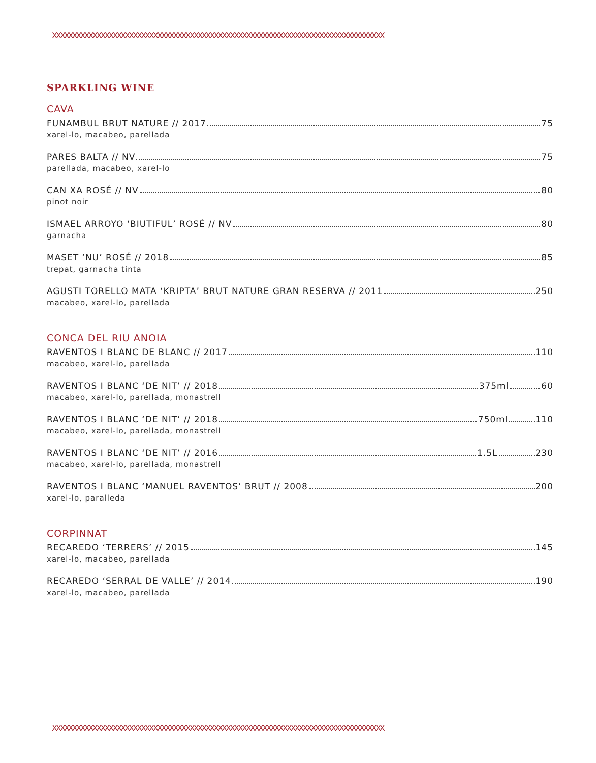XXXXXXXXXXXXXXXXXXXXXXXXXXXXXXXXXXXXXXXXXXXXXXXXXXXXXXXXXXXXXXXXXXXXXXXXXXXXXXXXXX
SPARKLING WINE
CAVA
FUNAMBUL BRUT NATURE // 2017 75
xarel-lo, macabeo, parellada
PARES BALTA // NV 75
parellada, macabeo, xarel-lo
CAN XA ROSÉ // NV 80
pinot noir
ISMAEL ARROYO ‘BIUTIFUL’ ROSÉ // NV 80
garnacha
MASET ‘NU’ ROSÉ // 2018 85
trepat, garnacha tinta
AGUSTI TORELLO MATA ‘KRIPTA’ BRUT NATURE GRAN RESERVA // 2011 250
macabeo, xarel-lo, parellada
CONCA DEL RIU ANOIA
RAVENTOS I BLANC DE BLANC // 2017 110
macabeo, xarel-lo, parellada
RAVENTOS I BLANC ‘DE NIT’ // 2018 375ml 60
macabeo, xarel-lo, parellada, monastrell
RAVENTOS I BLANC ‘DE NIT’ // 2018 750ml 110
macabeo, xarel-lo, parellada, monastrell
RAVENTOS I BLANC ‘DE NIT’ // 2016 1.5L 230
macabeo, xarel-lo, parellada, monastrell
RAVENTOS I BLANC ‘MANUEL RAVENTOS’ BRUT // 2008 200
xarel-lo, paralleda
CORPINNAT
RECAREDO ‘TERRERS’ // 2015 145
xarel-lo, macabeo, parellada
RECAREDO ‘SERRAL DE VALLE’ // 2014 190
xarel-lo, macabeo, parellada
XXXXXXXXXXXXXXXXXXXXXXXXXXXXXXXXXXXXXXXXXXXXXXXXXXXXXXXXXXXXXXXXXXXXXXXXXXXXXXXXXX